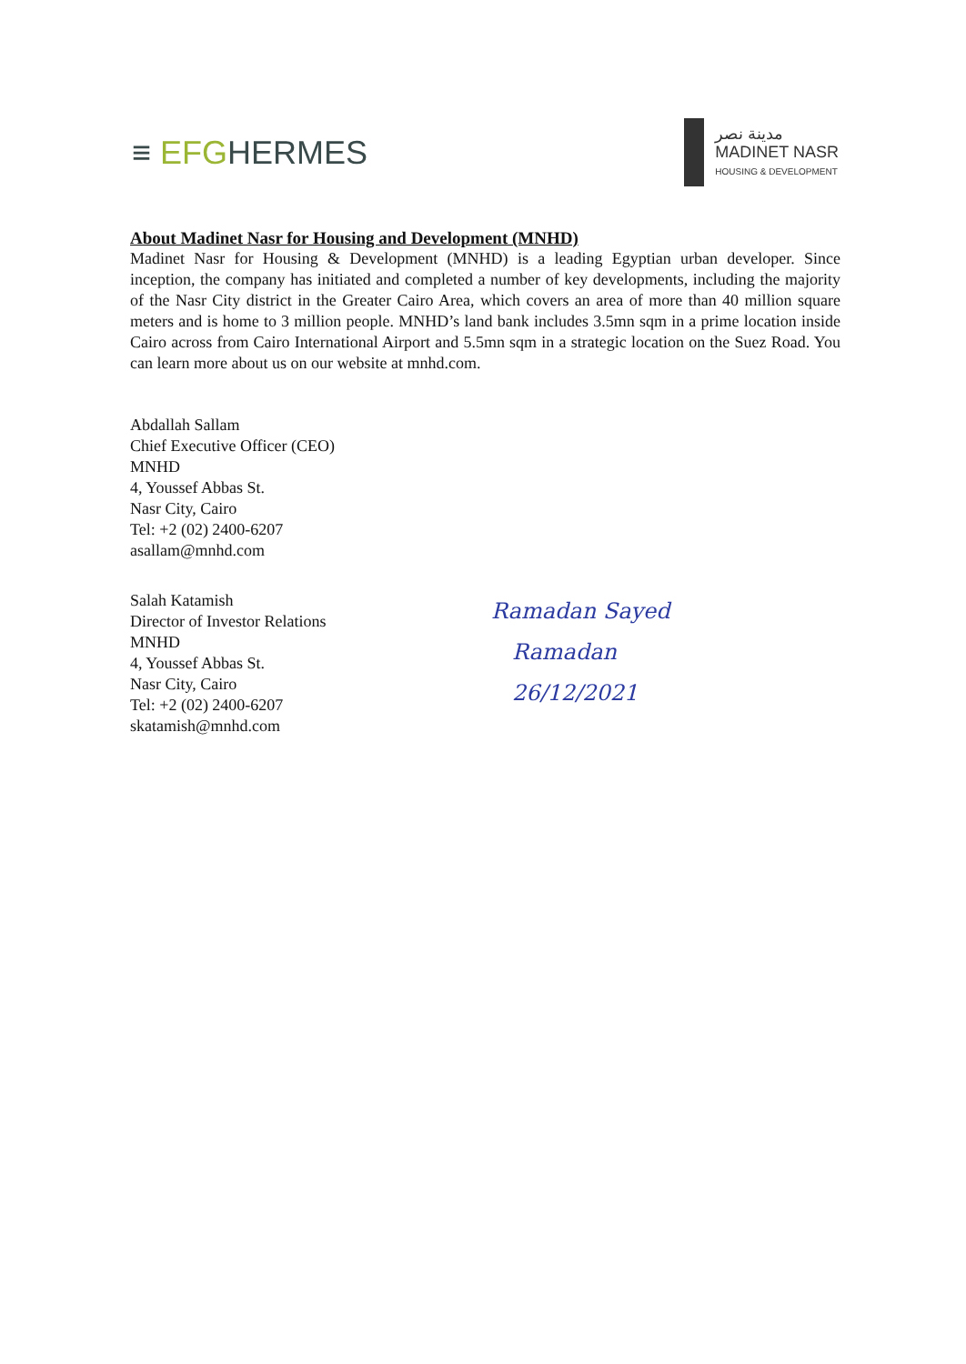≡ EFG HERMES
مدينة نصر
MADINET NASR
HOUSING & DEVELOPMENT
About Madinet Nasr for Housing and Development (MNHD)
Madinet Nasr for Housing & Development (MNHD) is a leading Egyptian urban developer. Since inception, the company has initiated and completed a number of key developments, including the majority of the Nasr City district in the Greater Cairo Area, which covers an area of more than 40 million square meters and is home to 3 million people. MNHD’s land bank includes 3.5mn sqm in a prime location inside Cairo across from Cairo International Airport and 5.5mn sqm in a strategic location on the Suez Road. You can learn more about us on our website at mnhd.com.
Abdallah Sallam
Chief Executive Officer (CEO)
MNHD
4, Youssef Abbas St.
Nasr City, Cairo
Tel: +2 (02) 2400-6207
asallam@mnhd.com
Salah Katamish
Director of Investor Relations
MNHD
4, Youssef Abbas St.
Nasr City, Cairo
Tel: +2 (02) 2400-6207
skatamish@mnhd.com
Ramadan Sayed
Ramadan
26/12/2021